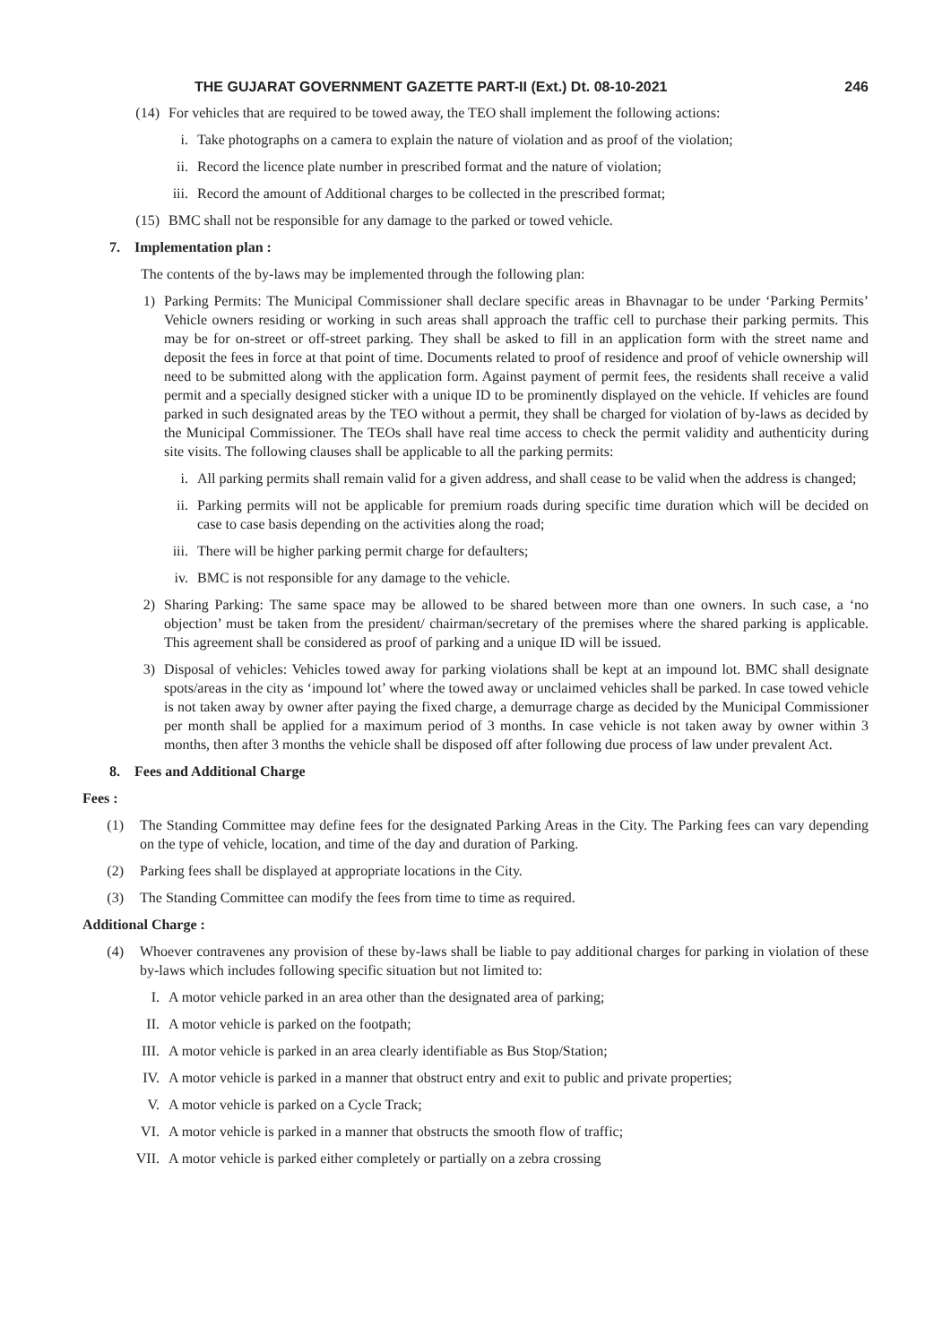THE GUJARAT GOVERNMENT GAZETTE PART-II (Ext.) Dt. 08-10-2021 246
(14) For vehicles that are required to be towed away, the TEO shall implement the following actions:
i. Take photographs on a camera to explain the nature of violation and as proof of the violation;
ii. Record the licence plate number in prescribed format and the nature of violation;
iii.
Record the amount of Additional charges to be collected in the prescribed format;
(15) BMC shall not be responsible for any damage to the parked or towed vehicle.
7. Implementation plan :
The contents of the by-laws may be implemented through the following plan:
1) Parking Permits: The Municipal Commissioner shall declare specific areas in Bhavnagar to be under ‘Parking Permits’ Vehicle owners residing or working in such areas shall approach the traffic cell to purchase their parking permits. This may be for on-street or off-street parking. They shall be asked to fill in an application form with the street name and deposit the fees in force at that point of time. Documents related to proof of residence and proof of vehicle ownership will need to be submitted along with the application form. Against payment of permit fees, the residents shall receive a valid permit and a specially designed sticker with a unique ID to be prominently displayed on the vehicle. If vehicles are found parked in such designated areas by the TEO without a permit, they shall be charged for violation of by-laws as decided by the Municipal Commissioner. The TEOs shall have real time access to check the permit validity and authenticity during site visits. The following clauses shall be applicable to all the parking permits:
i. All parking permits shall remain valid for a given address, and shall cease to be valid when the address is changed;
ii. Parking permits will not be applicable for premium roads during specific time duration which will be decided on case to case basis depending on the activities along the road;
iii.
There will be higher parking permit charge for defaulters;
iv. BMC is not responsible for any damage to the vehicle.
2) Sharing Parking: The same space may be allowed to be shared between more than one owners. In such case, a ‘no objection’ must be taken from the president/ chairman/secretary of the premises where the shared parking is applicable. This agreement shall be considered as proof of parking and a unique ID will be issued.
3) Disposal of vehicles: Vehicles towed away for parking violations shall be kept at an impound lot. BMC shall designate spots/areas in the city as ‘impound lot’ where the towed away or unclaimed vehicles shall be parked. In case towed vehicle is not taken away by owner after paying the fixed charge, a demurrage charge as decided by the Municipal Commissioner per month shall be applied for a maximum period of 3 months. In case vehicle is not taken away by owner within 3 months, then after 3 months the vehicle shall be disposed off after following due process of law under prevalent Act.
8. Fees and Additional Charge
Fees :
(1) The Standing Committee may define fees for the designated Parking Areas in the City. The Parking fees can vary depending on the type of vehicle, location, and time of the day and duration of Parking.
(2) Parking fees shall be displayed at appropriate locations in the City.
(3) The Standing Committee can modify the fees from time to time as required.
Additional Charge :
(4) Whoever contravenes any provision of these by-laws shall be liable to pay additional charges for parking in violation of these by-laws which includes following specific situation but not limited to:
I. A motor vehicle parked in an area other than the designated area of parking;
II. A motor vehicle is parked on the footpath;
III. A motor vehicle is parked in an area clearly identifiable as Bus Stop/Station;
IV. A motor vehicle is parked in a manner that obstruct entry and exit to public and private properties;
V. A motor vehicle is parked on a Cycle Track;
VI. A motor vehicle is parked in a manner that obstructs the smooth flow of traffic;
VII. A motor vehicle is parked either completely or partially on a zebra crossing